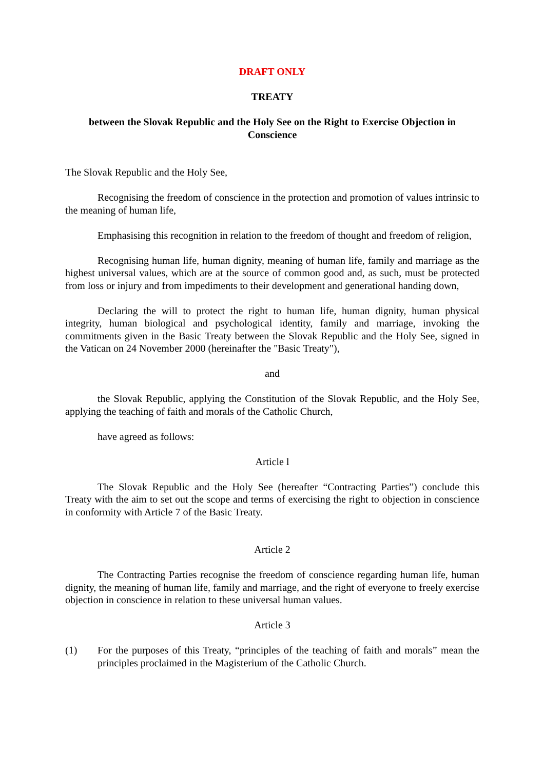DRAFT ONLY
TREATY
between the Slovak Republic and the Holy See on the Right to Exercise Objection in Conscience
The Slovak Republic and the Holy See,
Recognising the freedom of conscience in the protection and promotion of values intrinsic to the meaning of human life,
Emphasising this recognition in relation to the freedom of thought and freedom of religion,
Recognising human life, human dignity, meaning of human life, family and marriage as the highest universal values, which are at the source of common good and, as such, must be protected from loss or injury and from impediments to their development and generational handing down,
Declaring the will to protect the right to human life, human dignity, human physical integrity, human biological and psychological identity, family and marriage, invoking the commitments given in the Basic Treaty between the Slovak Republic and the Holy See, signed in the Vatican on 24 November 2000 (hereinafter the "Basic Treaty"),
and
the Slovak Republic, applying the Constitution of the Slovak Republic, and the Holy See, applying the teaching of faith and morals of the Catholic Church,
have agreed as follows:
Article l
The Slovak Republic and the Holy See (hereafter “Contracting Parties”) conclude this Treaty with the aim to set out the scope and terms of exercising the right to objection in conscience in conformity with Article 7 of the Basic Treaty.
Article 2
The Contracting Parties recognise the freedom of conscience regarding human life, human dignity, the meaning of human life, family and marriage, and the right of everyone to freely exercise objection in conscience in relation to these universal human values.
Article 3
(1) For the purposes of this Treaty, “principles of the teaching of faith and morals” mean the principles proclaimed in the Magisterium of the Catholic Church.